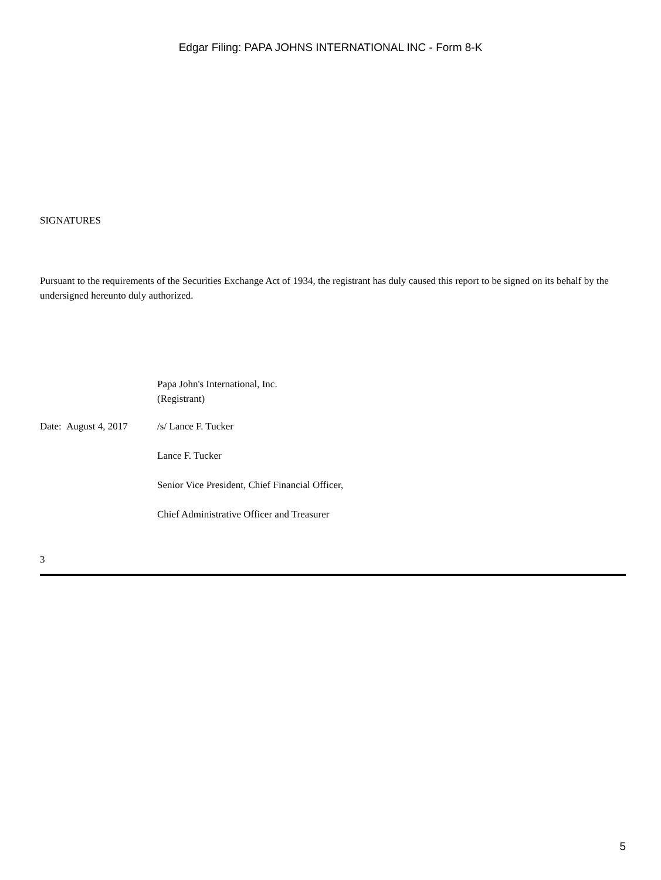Edgar Filing: PAPA JOHNS INTERNATIONAL INC - Form 8-K
SIGNATURES
Pursuant to the requirements of the Securities Exchange Act of 1934, the registrant has duly caused this report to be signed on its behalf by the undersigned hereunto duly authorized.
Papa John's International, Inc.
(Registrant)
Date: August 4, 2017
/s/ Lance F. Tucker
Lance F. Tucker
Senior Vice President, Chief Financial Officer,
Chief Administrative Officer and Treasurer
3
5